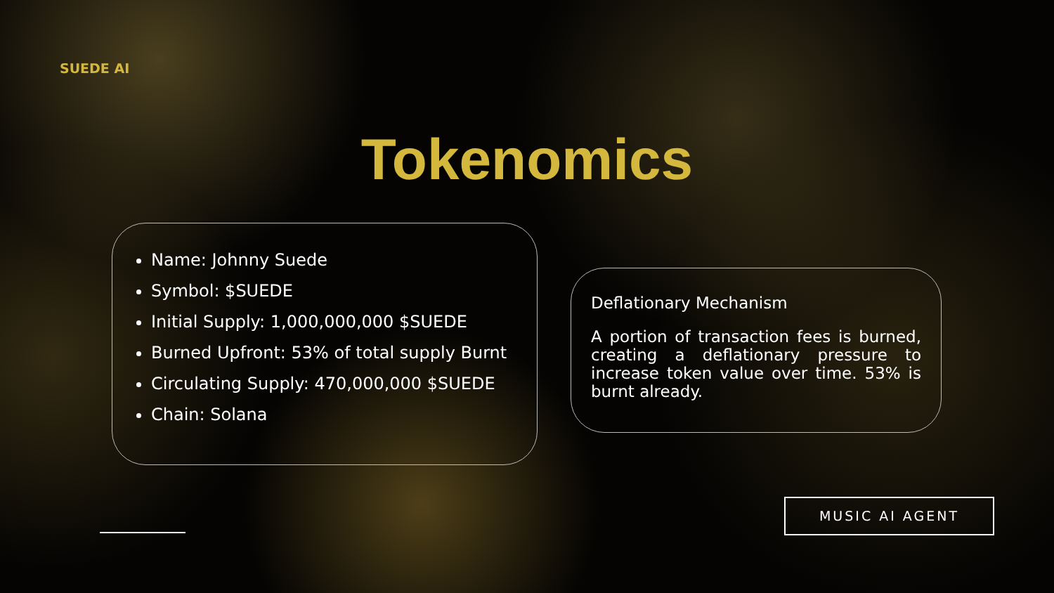SUEDE AI
Tokenomics
Name: Johnny Suede
Symbol: $SUEDE
Initial Supply: 1,000,000,000 $SUEDE
Burned Upfront: 53% of total supply Burnt
Circulating Supply: 470,000,000 $SUEDE
Chain: Solana
Deflationary Mechanism
A portion of transaction fees is burned, creating a deflationary pressure to increase token value over time. 53% is burnt already.
MUSIC AI AGENT